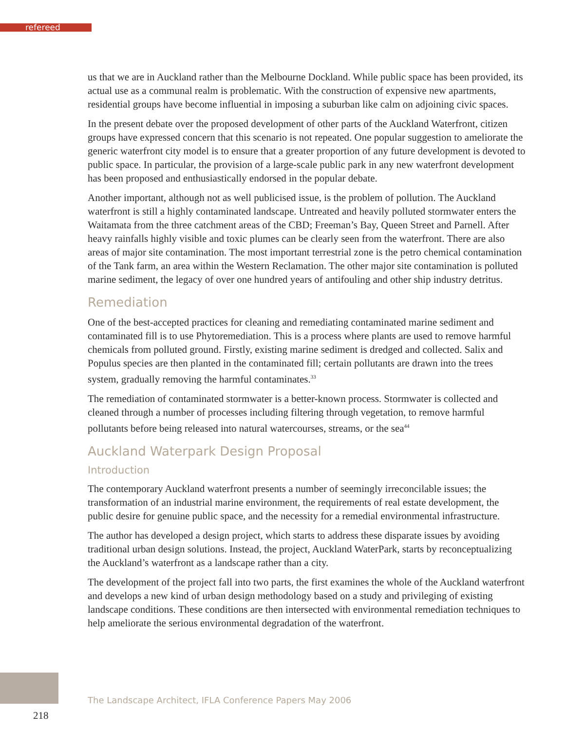refereed
us that we are in Auckland rather than the Melbourne Dockland. While public space has been provided, its actual use as a communal realm is problematic. With the construction of expensive new apartments, residential groups have become influential in imposing a suburban like calm on adjoining civic spaces.
In the present debate over the proposed development of other parts of the Auckland Waterfront, citizen groups have expressed concern that this scenario is not repeated. One popular suggestion to ameliorate the generic waterfront city model is to ensure that a greater proportion of any future development is devoted to public space. In particular, the provision of a large-scale public park in any new waterfront development has been proposed and enthusiastically endorsed in the popular debate.
Another important, although not as well publicised issue, is the problem of pollution. The Auckland waterfront is still a highly contaminated landscape. Untreated and heavily polluted stormwater enters the Waitamata from the three catchment areas of the CBD; Freeman’s Bay, Queen Street and Parnell. After heavy rainfalls highly visible and toxic plumes can be clearly seen from the waterfront. There are also areas of major site contamination. The most important terrestrial zone is the petro chemical contamination of the Tank farm, an area within the Western Reclamation. The other major site contamination is polluted marine sediment, the legacy of over one hundred years of antifouling and other ship industry detritus.
Remediation
One of the best-accepted practices for cleaning and remediating contaminated marine sediment and contaminated fill is to use Phytoremediation. This is a process where plants are used to remove harmful chemicals from polluted ground. Firstly, existing marine sediment is dredged and collected. Salix and Populus species are then planted in the contaminated fill; certain pollutants are drawn into the trees system, gradually removing the harmful contaminates.<sup>33</sup>
The remediation of contaminated stormwater is a better-known process. Stormwater is collected and cleaned through a number of processes including filtering through vegetation, to remove harmful pollutants before being released into natural watercourses, streams, or the sea<sup>44</sup>
Auckland Waterpark Design Proposal
Introduction
The contemporary Auckland waterfront presents a number of seemingly irreconcilable issues; the transformation of an industrial marine environment, the requirements of real estate development, the public desire for genuine public space, and the necessity for a remedial environmental infrastructure.
The author has developed a design project, which starts to address these disparate issues by avoiding traditional urban design solutions. Instead, the project, Auckland WaterPark, starts by reconceptualizing the Auckland’s waterfront as a landscape rather than a city.
The development of the project fall into two parts, the first examines the whole of the Auckland waterfront and develops a new kind of urban design methodology based on a study and privileging of existing landscape conditions. These conditions are then intersected with environmental remediation techniques to help ameliorate the serious environmental degradation of the waterfront.
The Landscape Architect, IFLA Conference Papers May 2006
218